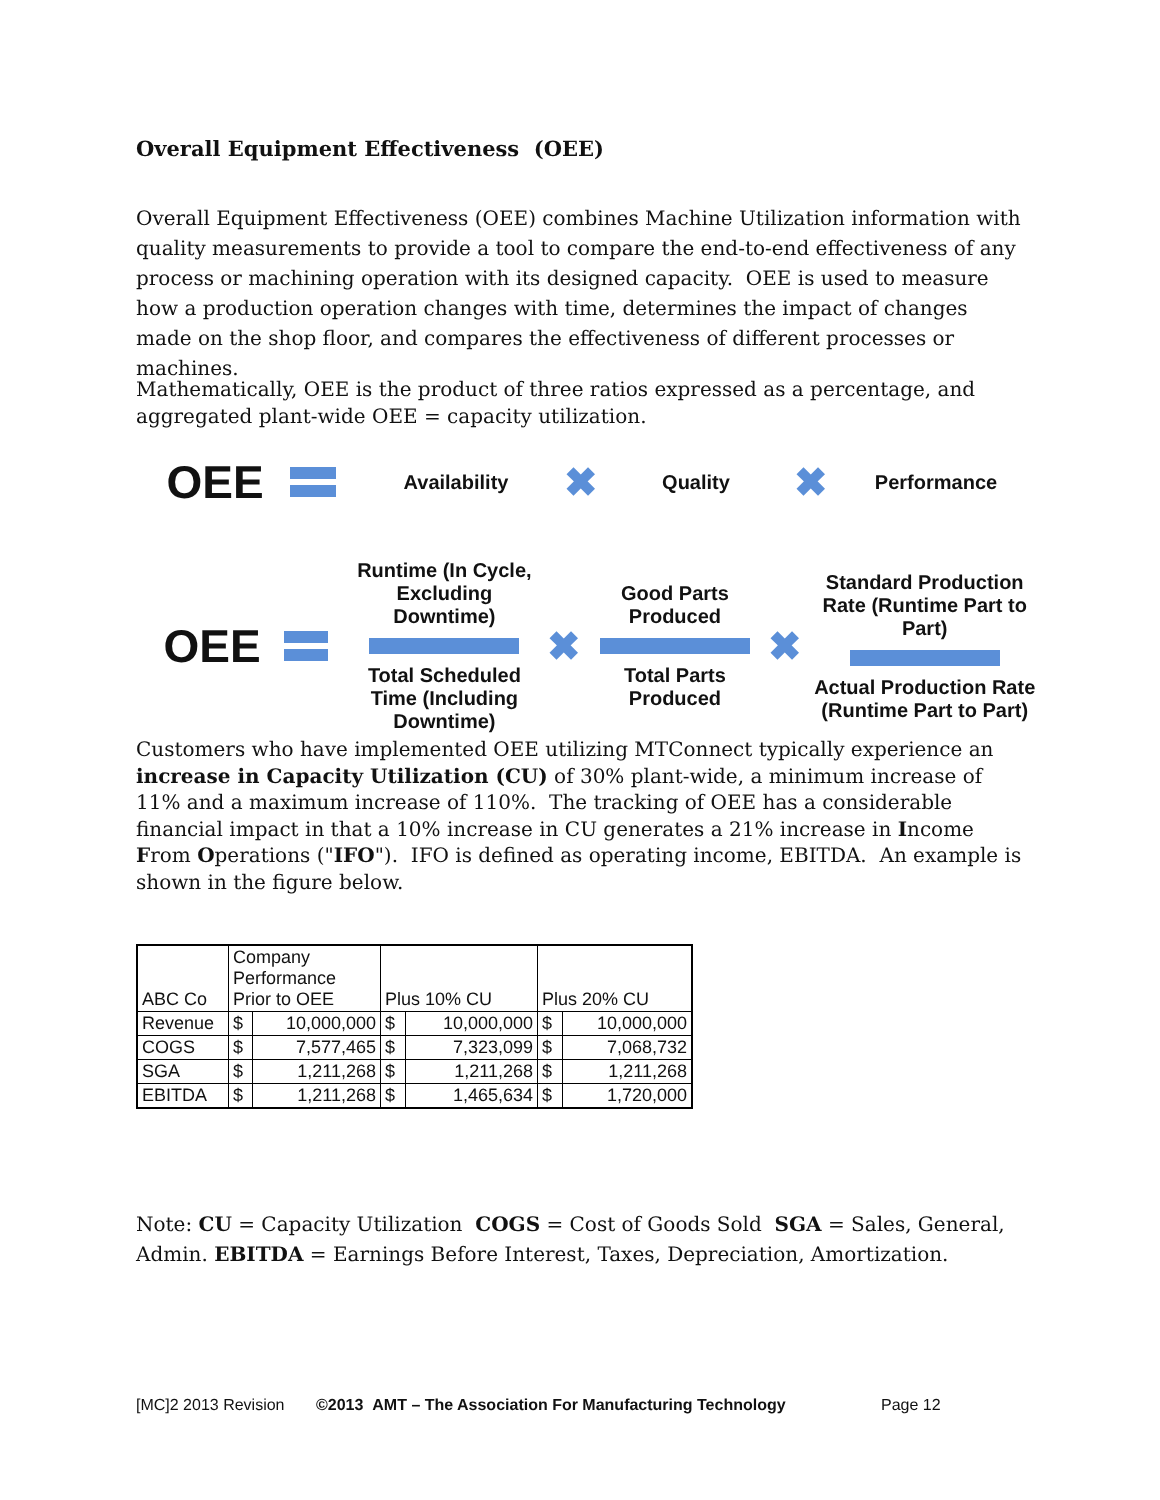Overall Equipment Effectiveness (OEE)
Overall Equipment Effectiveness (OEE) combines Machine Utilization information with quality measurements to provide a tool to compare the end-to-end effectiveness of any process or machining operation with its designed capacity. OEE is used to measure how a production operation changes with time, determines the impact of changes made on the shop floor, and compares the effectiveness of different processes or machines.
Mathematically, OEE is the product of three ratios expressed as a percentage, and aggregated plant-wide OEE = capacity utilization.
OEE
Availability ✖ Quality ✖ Performance
OEE
Runtime (In Cycle, Excluding Downtime)
Total Scheduled Time (Including Downtime)
✖
Good Parts Produced
Total Parts Produced
✖
Standard Production Rate (Runtime Part to Part)
Actual Production Rate (Runtime Part to Part)
Customers who have implemented OEE utilizing MTConnect typically experience an increase in Capacity Utilization (CU) of 30% plant-wide, a minimum increase of 11% and a maximum increase of 110%. The tracking of OEE has a considerable financial impact in that a 10% increase in CU generates a 21% increase in Income From Operations ("IFO"). IFO is defined as operating income, EBITDA. An example is shown in the figure below.
| ABC Co | Company Performance Prior to OEE | | Plus 10% CU | | Plus 20% CU | |
| Revenue | $ | 10,000,000 | $ | 10,000,000 | $ | 10,000,000 |
| COGS | $ | 7,577,465 | $ | 7,323,099 | $ | 7,068,732 |
| SGA | $ | 1,211,268 | $ | 1,211,268 | $ | 1,211,268 |
| EBITDA | $ | 1,211,268 | $ | 1,465,634 | $ | 1,720,000 |
Note: CU = Capacity Utilization COGS = Cost of Goods Sold SGA = Sales, General, Admin. EBITDA = Earnings Before Interest, Taxes, Depreciation, Amortization.
[MC]2 2013 Revision ©2013 AMT – The Association For Manufacturing Technology Page 12